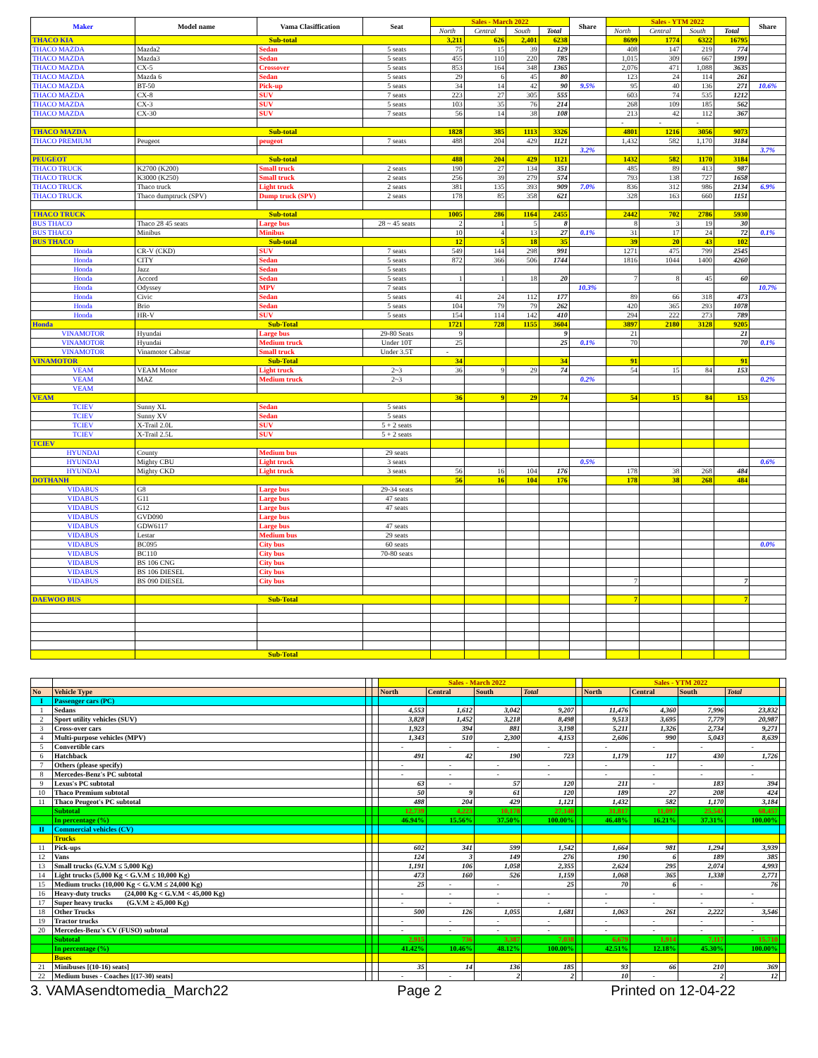| Maker | Model name | Vama Clasiffication | Seat | Sales - March 2022 | | | | Share | Sales - YTM 2022 | | | | Share |
| --- | --- | --- | --- | --- | --- | --- | --- | --- | --- | --- | --- | --- | --- |
| | | | | North | Central | South | Total | | North | Central | South | Total | |
| THACO KIA | Sub-total | | | 3,211 | 626 | 2,401 | 6238 | | 8699 | 1774 | 6322 | 16795 | |
| THACO MAZDA | Mazda2 | Sedan | 5 seats | 75 | 15 | 39 | 129 | | 408 | 147 | 219 | 774 | |
| THACO MAZDA | Mazda3 | Sedan | 5 seats | 455 | 110 | 220 | 785 | | 1,015 | 309 | 667 | 1991 | |
| THACO MAZDA | CX-5 | Crossover | 5 seats | 853 | 164 | 348 | 1365 | | 2,076 | 471 | 1,088 | 3635 | |
| THACO MAZDA | Mazda 6 | Sedan | 5 seats | 29 | 6 | 45 | 80 | | 123 | 24 | 114 | 261 | |
| THACO MAZDA | BT-50 | Pick-up | 5 seats | 34 | 14 | 42 | 90 | 9.5% | 95 | 40 | 136 | 271 | 10.6% |
| THACO MAZDA | CX-8 | SUV | 7 seats | 223 | 27 | 305 | 555 | | 603 | 74 | 535 | 1212 | |
| THACO MAZDA | CX-3 | SUV | 5 seats | 103 | 35 | 76 | 214 | | 268 | 109 | 185 | 562 | |
| THACO MAZDA | CX-30 | SUV | 7 seats | 56 | 14 | 38 | 108 | | 213 | 42 | 112 | 367 | |
| | | | | | | | | | - | - | - | | |
| THACO MAZDA | Sub-total | | | 1828 | 385 | 1113 | 3326 | | 4801 | 1216 | 3056 | 9073 | |
| THACO PREMIUM | Peugeot | peugeot | 7 seats | 488 | 204 | 429 | 1121 | | 1,432 | 582 | 1,170 | 3184 | |
| | | | | | | | | 3.2% | | | | | 3.7% |
| PEUGEOT | Sub-total | | | 488 | 204 | 429 | 1121 | | 1432 | 582 | 1170 | 3184 | |
| THACO TRUCK | K2700 (K200) | Small truck | 2 seats | 190 | 27 | 134 | 351 | | 485 | 89 | 413 | 987 | |
| THACO TRUCK | K3000 (K250) | Small truck | 2 seats | 256 | 39 | 279 | 574 | | 793 | 138 | 727 | 1658 | |
| THACO TRUCK | Thaco truck | Light truck | 2 seats | 381 | 135 | 393 | 909 | 7.0% | 836 | 312 | 986 | 2134 | 6.9% |
| THACO TRUCK | Thaco dumptruck (SPV) | Dump truck (SPV) | 2 seats | 178 | 85 | 358 | 621 | | 328 | 163 | 660 | 1151 | |
| THACO TRUCK | Sub-total | | | 1005 | 286 | 1164 | 2455 | | 2442 | 702 | 2786 | 5930 | |
| BUS THACO | Thaco 28 45 seats | Large bus | 28 ~ 45 seats | 2 | 1 | 5 | 8 | | 8 | 3 | 19 | 30 | |
| BUS THACO | Minibus | Minibus | | 10 | 4 | 13 | 27 | 0.1% | 31 | 17 | 24 | 72 | 0.1% |
| BUS THACO | Sub-total | | | 12 | 5 | 18 | 35 | | 39 | 20 | 43 | 102 | |
| Honda | CR-V (CKD) | SUV | 7 seats | 549 | 144 | 298 | 991 | | 1271 | 475 | 799 | 2545 | |
| Honda | CITY | Sedan | 5 seats | 872 | 366 | 506 | 1744 | | 1816 | 1044 | 1400 | 4260 | |
| Honda | Jazz | Sedan | 5 seats | | | | | | | | | | |
| Honda | Accord | Sedan | 5 seats | 1 | 1 | 18 | 20 | | 7 | 8 | 45 | 60 | |
| Honda | Odyssey | MPV | 7 seats | | | | | 10.3% | | | | | 10.7% |
| Honda | Civic | Sedan | 5 seats | 41 | 24 | 112 | 177 | | 89 | 66 | 318 | 473 | |
| Honda | Brio | Sedan | 5 seats | 104 | 79 | 79 | 262 | | 420 | 365 | 293 | 1078 | |
| Honda | HR-V | SUV | 5 seats | 154 | 114 | 142 | 410 | | 294 | 222 | 273 | 789 | |
| Honda | Sub-Total | | | 1721 | 728 | 1155 | 3604 | | 3897 | 2180 | 3128 | 9205 | |
| VINAMOTOR | Hyundai | Large bus | 29-80 Seats | 9 | | | 9 | | 21 | | | 21 | |
| VINAMOTOR | Hyundai | Medium truck | Under 10T | 25 | | | 25 | 0.1% | 70 | | | 70 | 0.1% |
| VINAMOTOR | Vinamotor Cabstar | Small truck | Under 3.5T | - | | | | | | | | | |
| VINAMOTOR | Sub-Total | | | 34 | | | 34 | | 91 | | | 91 | |
| VEAM | VEAM Motor | Light truck | 2~3 | 36 | 9 | 29 | 74 | | 54 | 15 | 84 | 153 | |
| VEAM | MAZ | Medium truck | 2~3 | | | | | 0.2% | | | | | 0.2% |
| VEAM | | | | | | | | | | | | | |
| VEAM | | | | 36 | 9 | 29 | 74 | | 54 | 15 | 84 | 153 | |
| TCIEV | Sunny XL | Sedan | 5 seats | | | | | | | | | | |
| TCIEV | Sunny XV | Sedan | 5 seats | | | | | | | | | | |
| TCIEV | X-Trail 2.0L | SUV | 5 + 2 seats | | | | | | | | | | |
| TCIEV | X-Trail 2.5L | SUV | 5 + 2 seats | | | | | | | | | | |
| TCIEV | | | | | | | | | | | | | |
| HYUNDAI | County | Medium bus | 29 seats | | | | | | | | | | |
| HYUNDAI | Mighty CBU | Light truck | 3 seats | | | | | 0.5% | | | | | 0.6% |
| HYUNDAI | Mighty CKD | Light truck | 3 seats | 56 | 16 | 104 | 176 | | 178 | 38 | 268 | 484 | |
| DOTHANH | | | | 56 | 16 | 104 | 176 | | 178 | 38 | 268 | 484 | |
| VIDABUS | G8 | Large bus | 29-34 seats | | | | | | | | | | |
| VIDABUS | G11 | Large bus | 47 seats | | | | | | | | | | |
| VIDABUS | G12 | Large bus | 47 seats | | | | | | | | | | |
| VIDABUS | GVD090 | Large bus | | | | | | | | | | | |
| VIDABUS | GDW6117 | Large bus | 47 seats | | | | | | | | | | |
| VIDABUS | Lestar | Medium bus | 29 seats | | | | | | | | | | |
| VIDABUS | BC095 | City bus | 60 seats | | | | | | | | | | 0.0% |
| VIDABUS | BC110 | City bus | 70-80 seats | | | | | | | | | | |
| VIDABUS | BS 106 CNG | City bus | | | | | | | | | | | |
| VIDABUS | BS 106 DIESEL | City bus | | | | | | | | | | | |
| VIDABUS | BS 090 DIESEL | City bus | | | | | | | 7 | | | 7 | |
| DAEWOO BUS | Sub-Total | | | | | | | | 7 | | | 7 | |
| | Sub-Total | | | | | | | | | | | | |
| | | | | Sales - March 2022 | | | | | Sales - YTM 2022 | | | | |
| No | Vehicle Type | | | North | Central | South | Total | | North | Central | South | Total | |
| I | Passenger cars (PC) | | | | | | | | | | | | |
| 1 | Sedans | | | 4,553 | 1,612 | 3,042 | 9,207 | | 11,476 | 4,360 | 7,996 | 23,832 | |
| 2 | Sport utility vehicles (SUV) | | | 3,828 | 1,452 | 3,218 | 8,498 | | 9,513 | 3,695 | 7,779 | 20,987 | |
| 3 | Cross-over cars | | | 1,923 | 394 | 881 | 3,198 | | 5,211 | 1,326 | 2,734 | 9,271 | |
| 4 | Multi-purpose vehicles (MPV) | | | 1,343 | 510 | 2,300 | 4,153 | | 2,606 | 990 | 5,043 | 8,639 | |
| 5 | Convertible cars | | | - | - | - | - | | - | - | - | - | |
| 6 | Hatchback | | | 491 | 42 | 190 | 723 | | 1,179 | 117 | 430 | 1,726 | |
| 7 | Others (please specify) | | | - | - | - | - | | - | - | - | - | |
| 8 | Mercedes-Benz's PC subtotal | | | - | - | - | - | | - | - | - | - | |
| 9 | Lexus's PC subtotal | | | 63 | - | 57 | 120 | | 211 | - | 183 | 394 | |
| 10 | Thaco Premium subtotal | | | 50 | 9 | 61 | 120 | | 189 | 27 | 208 | 424 | |
| 11 | Thaco Peugeot's PC subtotal | | | 488 | 204 | 429 | 1,121 | | 1,432 | 582 | 1,170 | 3,184 | |
| | Subtotal | | | 12,739 | 4,223 | 10,178 | 27,140 | | 31,817 | 11,097 | 25,543 | 68,457 | |
| | In percentage (%) | | | 46.94% | 15.56% | 37.50% | 100.00% | | 46.48% | 16.21% | 37.31% | 100.00% | |
| II | Commercial vehicles (CV) | | | | | | | | | | | | |
| | Trucks | | | | | | | | | | | | |
| 11 | Pick-ups | | | 602 | 341 | 599 | 1,542 | | 1,664 | 981 | 1,294 | 3,939 | |
| 12 | Vans | | | 124 | 3 | 149 | 276 | | 190 | 6 | 189 | 385 | |
| 13 | Small trucks (G.V.M ≤ 5,000 Kg) | | | 1,191 | 106 | 1,058 | 2,355 | | 2,624 | 295 | 2,074 | 4,993 | |
| 14 | Light trucks (5,000 Kg < G.V.M ≤ 10,000 Kg) | | | 473 | 160 | 526 | 1,159 | | 1,068 | 365 | 1,338 | 2,771 | |
| 15 | Medium trucks (10,000 Kg < G.V.M ≤ 24,000 Kg) | | | 25 | - | - | 25 | | 70 | 6 | - | 76 | |
| 16 | Heavy-duty trucks (24,000 Kg < G.V.M < 45,000 Kg) | | | - | - | - | - | | - | - | - | - | |
| 17 | Super heavy trucks (G.V.M ≥ 45,000 Kg) | | | - | - | - | - | | - | - | - | - | |
| 18 | Other Trucks | | | 500 | 126 | 1,055 | 1,681 | | 1,063 | 261 | 2,222 | 3,546 | |
| 19 | Tractor trucks | | | - | - | - | - | | - | - | - | - | |
| 20 | Mercedes-Benz's CV (FUSO) subtotal | | | - | - | - | - | | - | - | - | - | |
| | Subtotal | | | 2,915 | 736 | 3,387 | 7,038 | | 6,679 | 1,914 | 7,117 | 15,710 | |
| | In percentage (%) | | | 41.42% | 10.46% | 48.12% | 100.00% | | 42.51% | 12.18% | 45.30% | 100.00% | |
| | Buses | | | | | | | | | | | | |
| 21 | Minibuses [(10-16) seats] | | | 35 | 14 | 136 | 185 | | 93 | 66 | 210 | 369 | |
| 22 | Medium buses - Coaches [(17-30) seats] | | | - | - | 2 | 2 | | 10 | - | 2 | 12 | |
3. VAMAsendtomedia_March22 Page 2 Printed on 12-04-22